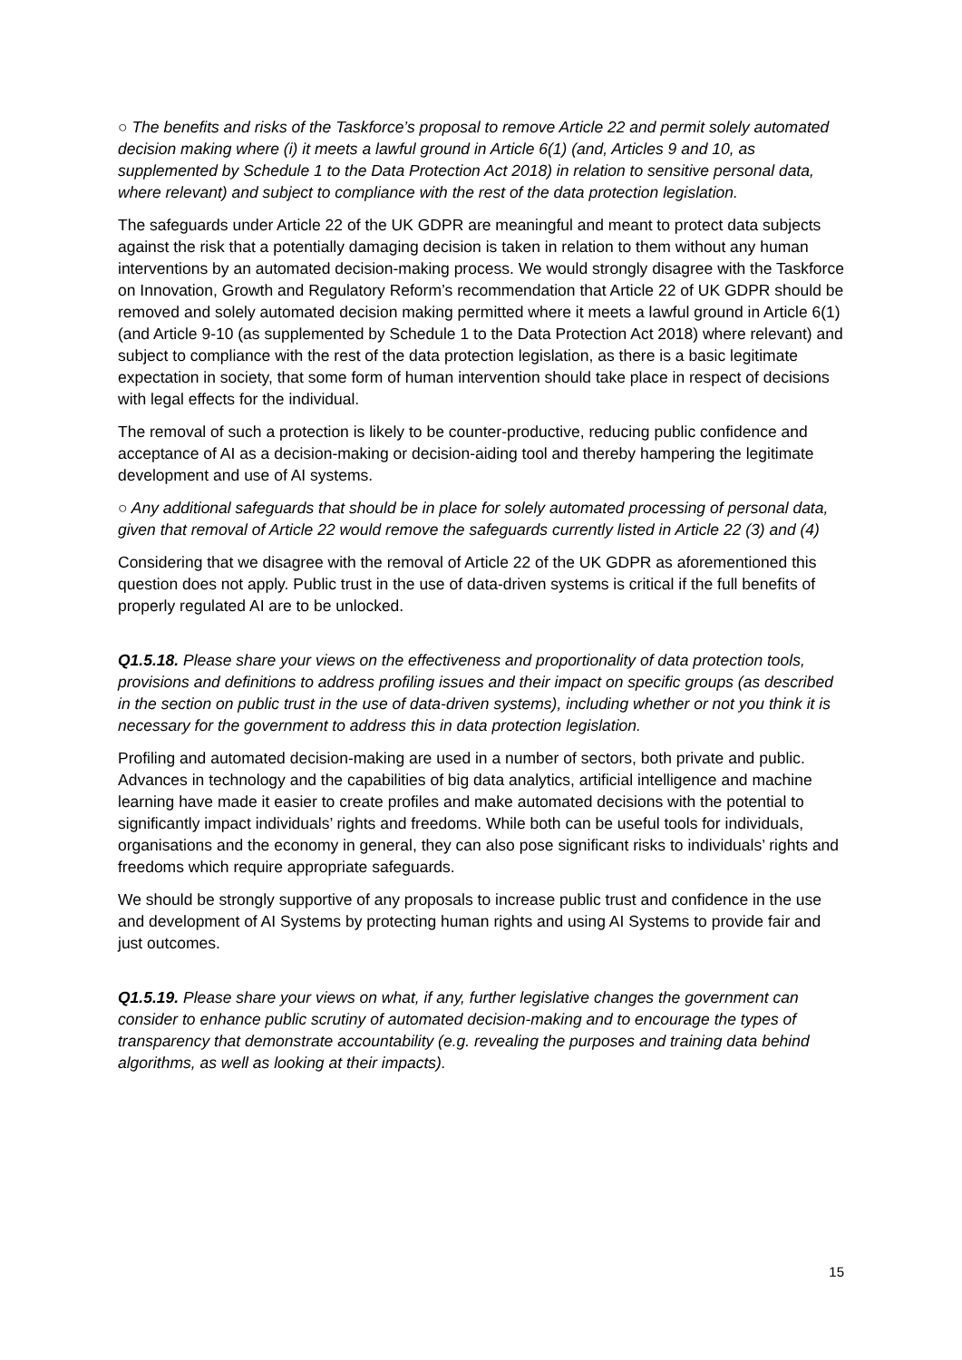○ The benefits and risks of the Taskforce’s proposal to remove Article 22 and permit solely automated decision making where (i) it meets a lawful ground in Article 6(1) (and, Articles 9 and 10, as supplemented by Schedule 1 to the Data Protection Act 2018) in relation to sensitive personal data, where relevant) and subject to compliance with the rest of the data protection legislation.
The safeguards under Article 22 of the UK GDPR are meaningful and meant to protect data subjects against the risk that a potentially damaging decision is taken in relation to them without any human interventions by an automated decision-making process. We would strongly disagree with the Taskforce on Innovation, Growth and Regulatory Reform’s recommendation that Article 22 of UK GDPR should be removed and solely automated decision making permitted where it meets a lawful ground in Article 6(1) (and Article 9-10 (as supplemented by Schedule 1 to the Data Protection Act 2018) where relevant) and subject to compliance with the rest of the data protection legislation, as there is a basic legitimate expectation in society, that some form of human intervention should take place in respect of decisions with legal effects for the individual.
The removal of such a protection is likely to be counter-productive, reducing public confidence and acceptance of AI as a decision-making or decision-aiding tool and thereby hampering the legitimate development and use of AI systems.
○ Any additional safeguards that should be in place for solely automated processing of personal data, given that removal of Article 22 would remove the safeguards currently listed in Article 22 (3) and (4)
Considering that we disagree with the removal of Article 22 of the UK GDPR as aforementioned this question does not apply. Public trust in the use of data-driven systems is critical if the full benefits of properly regulated AI are to be unlocked.
Q1.5.18. Please share your views on the effectiveness and proportionality of data protection tools, provisions and definitions to address profiling issues and their impact on specific groups (as described in the section on public trust in the use of data-driven systems), including whether or not you think it is necessary for the government to address this in data protection legislation.
Profiling and automated decision-making are used in a number of sectors, both private and public. Advances in technology and the capabilities of big data analytics, artificial intelligence and machine learning have made it easier to create profiles and make automated decisions with the potential to significantly impact individuals’ rights and freedoms. While both can be useful tools for individuals, organisations and the economy in general, they can also pose significant risks to individuals’ rights and freedoms which require appropriate safeguards.
We should be strongly supportive of any proposals to increase public trust and confidence in the use and development of AI Systems by protecting human rights and using AI Systems to provide fair and just outcomes.
Q1.5.19. Please share your views on what, if any, further legislative changes the government can consider to enhance public scrutiny of automated decision-making and to encourage the types of transparency that demonstrate accountability (e.g. revealing the purposes and training data behind algorithms, as well as looking at their impacts).
15